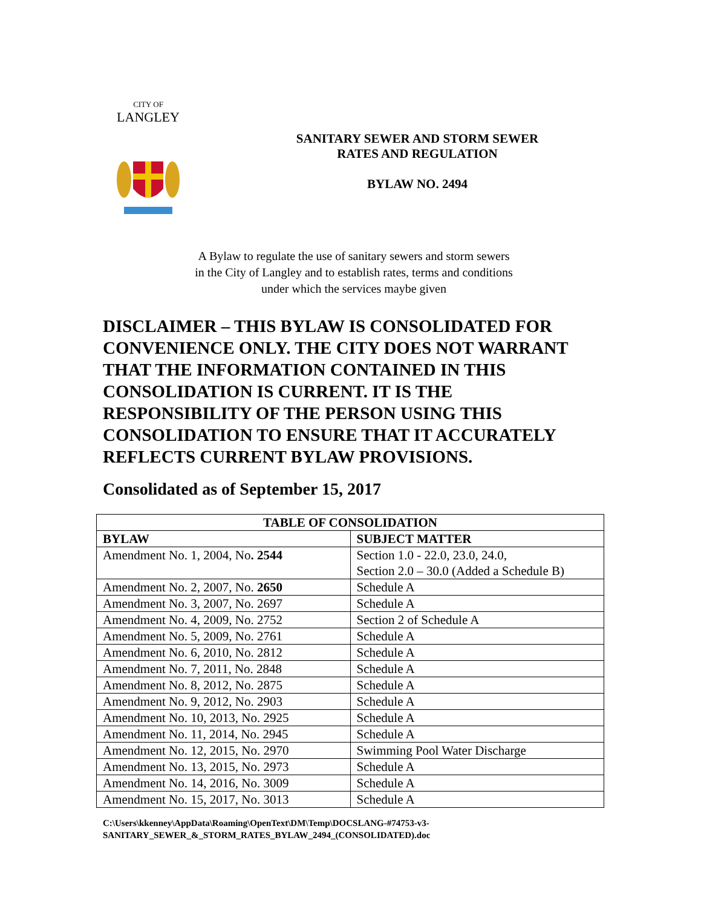CITY OF
LANGLEY
SANITARY SEWER AND STORM SEWER
RATES AND REGULATION
BYLAW NO. 2494
A Bylaw to regulate the use of sanitary sewers and storm sewers
in the City of Langley and to establish rates, terms and conditions
under which the services maybe given
DISCLAIMER – THIS BYLAW IS CONSOLIDATED FOR CONVENIENCE ONLY. THE CITY DOES NOT WARRANT THAT THE INFORMATION CONTAINED IN THIS CONSOLIDATION IS CURRENT. IT IS THE RESPONSIBILITY OF THE PERSON USING THIS CONSOLIDATION TO ENSURE THAT IT ACCURATELY REFLECTS CURRENT BYLAW PROVISIONS.
Consolidated as of September 15, 2017
| TABLE OF CONSOLIDATION | |
| --- | --- |
| BYLAW | SUBJECT MATTER |
| Amendment No. 1, 2004, No . 2544 | Section 1.0 - 22.0, 23.0, 24.0, Section 2.0 – 30.0 (Added a Schedule B) |
| Amendment No. 2, 2007, No. 2650 | Schedule A |
| Amendment No. 3, 2007, No. 2697 | Schedule A |
| Amendment No. 4, 2009, No. 2752 | Section 2 of Schedule A |
| Amendment No. 5, 2009, No. 2761 | Schedule A |
| Amendment No. 6, 2010, No. 2812 | Schedule A |
| Amendment No. 7, 2011, No. 2848 | Schedule A |
| Amendment No. 8, 2012, No. 2875 | Schedule A |
| Amendment No. 9, 2012, No. 2903 | Schedule A |
| Amendment No. 10, 2013, No. 2925 | Schedule A |
| Amendment No. 11, 2014, No. 2945 | Schedule A |
| Amendment No. 12, 2015, No. 2970 | Swimming Pool Water Discharge |
| Amendment No. 13, 2015, No. 2973 | Schedule A |
| Amendment No. 14, 2016, No. 3009 | Schedule A |
| Amendment No. 15, 2017, No. 3013 | Schedule A |
C:\Users\kkenney\AppData\Roaming\OpenText\DM\Temp\DOCSLANG-#74753-v3-
SANITARY_SEWER_&_STORM_RATES_BYLAW_2494_(CONSOLIDATED).doc